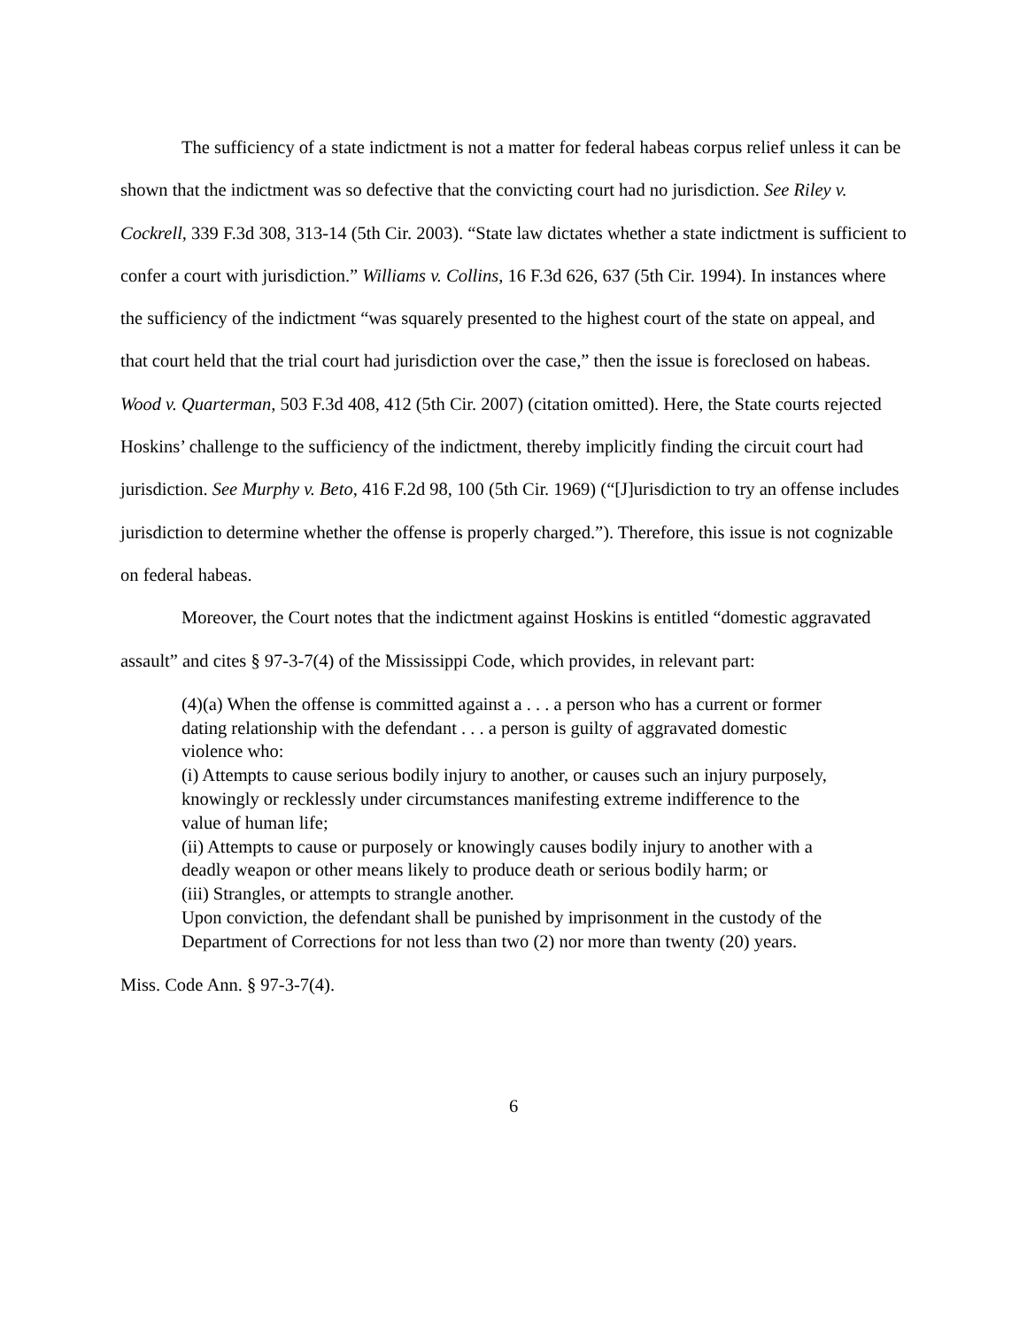The sufficiency of a state indictment is not a matter for federal habeas corpus relief unless it can be shown that the indictment was so defective that the convicting court had no jurisdiction. See Riley v. Cockrell, 339 F.3d 308, 313-14 (5th Cir. 2003). “State law dictates whether a state indictment is sufficient to confer a court with jurisdiction.” Williams v. Collins, 16 F.3d 626, 637 (5th Cir. 1994). In instances where the sufficiency of the indictment “was squarely presented to the highest court of the state on appeal, and that court held that the trial court had jurisdiction over the case,” then the issue is foreclosed on habeas. Wood v. Quarterman, 503 F.3d 408, 412 (5th Cir. 2007) (citation omitted). Here, the State courts rejected Hoskins’ challenge to the sufficiency of the indictment, thereby implicitly finding the circuit court had jurisdiction. See Murphy v. Beto, 416 F.2d 98, 100 (5th Cir. 1969) (“[J]urisdiction to try an offense includes jurisdiction to determine whether the offense is properly charged.”). Therefore, this issue is not cognizable on federal habeas.
Moreover, the Court notes that the indictment against Hoskins is entitled “domestic aggravated assault” and cites § 97-3-7(4) of the Mississippi Code, which provides, in relevant part:
(4)(a) When the offense is committed against a . . . a person who has a current or former dating relationship with the defendant . . . a person is guilty of aggravated domestic violence who:
(i) Attempts to cause serious bodily injury to another, or causes such an injury purposely, knowingly or recklessly under circumstances manifesting extreme indifference to the value of human life;
(ii) Attempts to cause or purposely or knowingly causes bodily injury to another with a deadly weapon or other means likely to produce death or serious bodily harm; or
(iii) Strangles, or attempts to strangle another.
Upon conviction, the defendant shall be punished by imprisonment in the custody of the Department of Corrections for not less than two (2) nor more than twenty (20) years.
Miss. Code Ann. § 97-3-7(4).
6